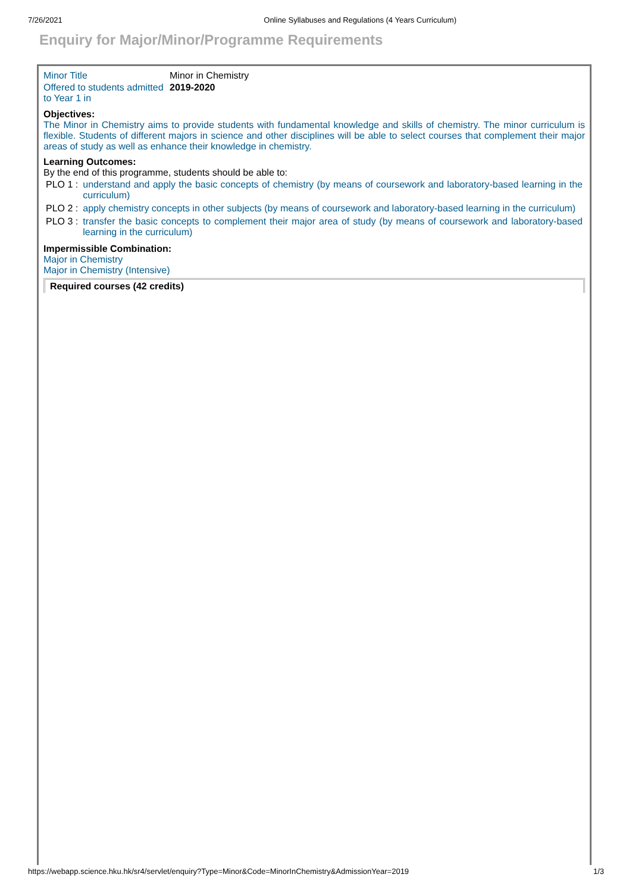7/26/2021 Online Syllabuses and Regulations (4 Years Curriculum)
Enquiry for Major/Minor/Programme Requirements
| Minor Title | Minor in Chemistry |
| Offered to students admitted to Year 1 in | 2019-2020 |
Objectives:
The Minor in Chemistry aims to provide students with fundamental knowledge and skills of chemistry. The minor curriculum is flexible. Students of different majors in science and other disciplines will be able to select courses that complement their major areas of study as well as enhance their knowledge in chemistry.
Learning Outcomes:
By the end of this programme, students should be able to:
| PLO 1 : | understand and apply the basic concepts of chemistry (by means of coursework and laboratory-based learning in the curriculum) |
| PLO 2 : | apply chemistry concepts in other subjects (by means of coursework and laboratory-based learning in the curriculum) |
| PLO 3 : | transfer the basic concepts to complement their major area of study (by means of coursework and laboratory-based learning in the curriculum) |
Impermissible Combination:
Major in Chemistry
Major in Chemistry (Intensive)
Required courses (42 credits)
https://webapp.science.hku.hk/sr4/servlet/enquiry?Type=Minor&Code=MinorInChemistry&AdmissionYear=2019 1/3